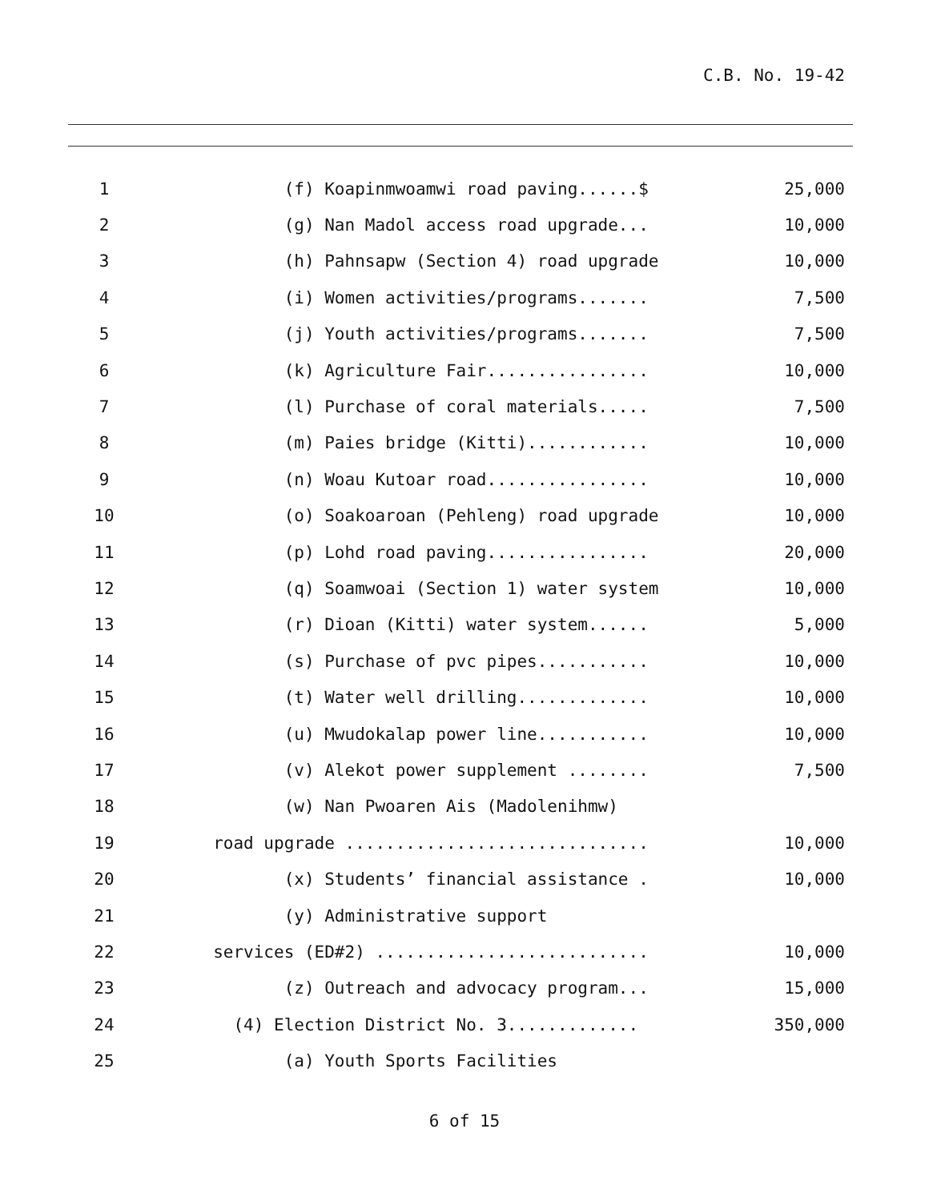C.B. No. 19-42
| 1 | (f) Koapinmwoamwi road paving......$ | 25,000 |
| 2 | (g) Nan Madol access road upgrade... | 10,000 |
| 3 | (h) Pahnsapw (Section 4) road upgrade | 10,000 |
| 4 | (i) Women activities/programs....... | 7,500 |
| 5 | (j) Youth activities/programs....... | 7,500 |
| 6 | (k) Agriculture Fair................ | 10,000 |
| 7 | (l) Purchase of coral materials..... | 7,500 |
| 8 | (m) Paies bridge (Kitti)............ | 10,000 |
| 9 | (n) Woau Kutoar road................ | 10,000 |
| 10 | (o) Soakoaroan (Pehleng) road upgrade | 10,000 |
| 11 | (p) Lohd road paving................ | 20,000 |
| 12 | (q) Soamwoai (Section 1) water system | 10,000 |
| 13 | (r) Dioan (Kitti) water system...... | 5,000 |
| 14 | (s) Purchase of pvc pipes........... | 10,000 |
| 15 | (t) Water well drilling............. | 10,000 |
| 16 | (u) Mwudokalap power line........... | 10,000 |
| 17 | (v) Alekot power supplement ........ | 7,500 |
| 18 | (w) Nan Pwoaren Ais (Madolenihmw) | |
| 19 | road upgrade .............................. | 10,000 |
| 20 | (x) Students’ financial assistance . | 10,000 |
| 21 | (y) Administrative support | |
| 22 | services (ED#2) ........................... | 10,000 |
| 23 | (z) Outreach and advocacy program... | 15,000 |
| 24 | (4) Election District No. 3............. | 350,000 |
| 25 | (a) Youth Sports Facilities | |
6 of 15